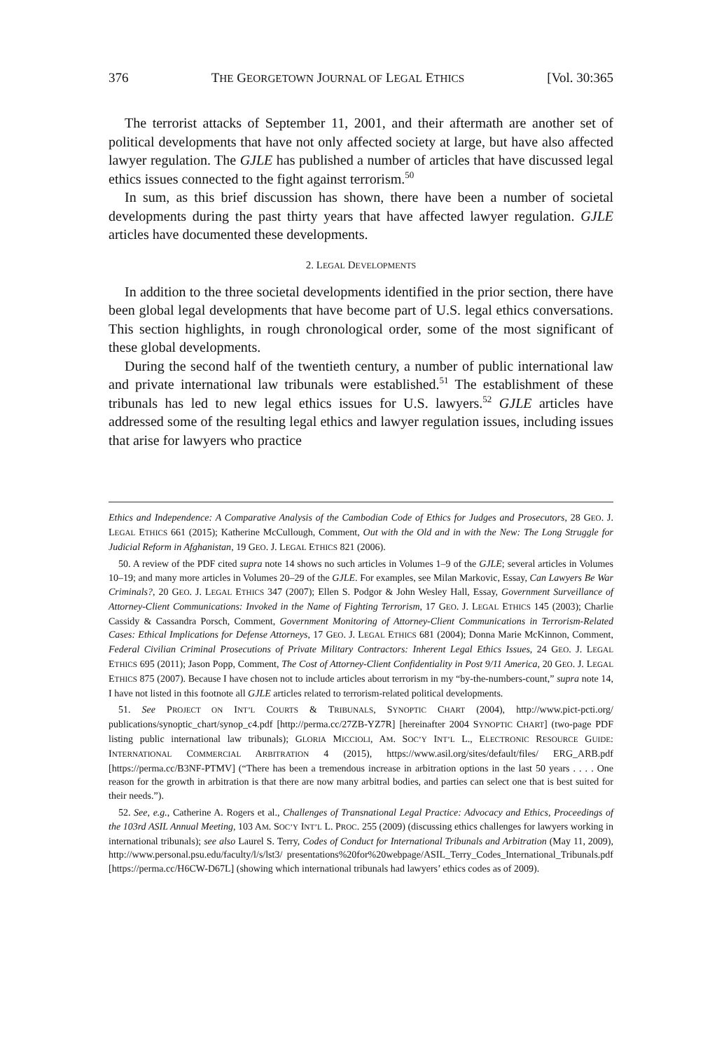376 THE GEORGETOWN JOURNAL OF LEGAL ETHICS [Vol. 30:365
The terrorist attacks of September 11, 2001, and their aftermath are another set of political developments that have not only affected society at large, but have also affected lawyer regulation. The GJLE has published a number of articles that have discussed legal ethics issues connected to the fight against terrorism.<sup>50</sup>
In sum, as this brief discussion has shown, there have been a number of societal developments during the past thirty years that have affected lawyer regulation. GJLE articles have documented these developments.
2. LEGAL DEVELOPMENTS
In addition to the three societal developments identified in the prior section, there have been global legal developments that have become part of U.S. legal ethics conversations. This section highlights, in rough chronological order, some of the most significant of these global developments.
During the second half of the twentieth century, a number of public international law and private international law tribunals were established.<sup>51</sup> The establishment of these tribunals has led to new legal ethics issues for U.S. lawyers.<sup>52</sup> GJLE articles have addressed some of the resulting legal ethics and lawyer regulation issues, including issues that arise for lawyers who practice
Ethics and Independence: A Comparative Analysis of the Cambodian Code of Ethics for Judges and Prosecutors, 28 GEO. J. LEGAL ETHICS 661 (2015); Katherine McCullough, Comment, Out with the Old and in with the New: The Long Struggle for Judicial Reform in Afghanistan, 19 GEO. J. LEGAL ETHICS 821 (2006).
50. A review of the PDF cited supra note 14 shows no such articles in Volumes 1–9 of the GJLE; several articles in Volumes 10–19; and many more articles in Volumes 20–29 of the GJLE. For examples, see Milan Markovic, Essay, Can Lawyers Be War Criminals?, 20 GEO. J. LEGAL ETHICS 347 (2007); Ellen S. Podgor & John Wesley Hall, Essay, Government Surveillance of Attorney-Client Communications: Invoked in the Name of Fighting Terrorism, 17 GEO. J. LEGAL ETHICS 145 (2003); Charlie Cassidy & Cassandra Porsch, Comment, Government Monitoring of Attorney-Client Communications in Terrorism-Related Cases: Ethical Implications for Defense Attorneys, 17 GEO. J. LEGAL ETHICS 681 (2004); Donna Marie McKinnon, Comment, Federal Civilian Criminal Prosecutions of Private Military Contractors: Inherent Legal Ethics Issues, 24 GEO. J. LEGAL ETHICS 695 (2011); Jason Popp, Comment, The Cost of Attorney-Client Confidentiality in Post 9/11 America, 20 GEO. J. LEGAL ETHICS 875 (2007). Because I have chosen not to include articles about terrorism in my “by-the-numbers-count,” supra note 14, I have not listed in this footnote all GJLE articles related to terrorism-related political developments.
51. See PROJECT ON INT’L COURTS & TRIBUNALS, SYNOPTIC CHART (2004), http://www.pict-pcti.org/ publications/synoptic_chart/synop_c4.pdf [http://perma.cc/27ZB-YZ7R] [hereinafter 2004 SYNOPTIC CHART] (two-page PDF listing public international law tribunals); GLORIA MICCIOLI, AM. SOC’Y INT’L L., ELECTRONIC RESOURCE GUIDE: INTERNATIONAL COMMERCIAL ARBITRATION 4 (2015), https://www.asil.org/sites/default/files/ ERG_ARB.pdf [https://perma.cc/B3NF-PTMV] (“There has been a tremendous increase in arbitration options in the last 50 years . . . . One reason for the growth in arbitration is that there are now many arbitral bodies, and parties can select one that is best suited for their needs.”).
52. See, e.g., Catherine A. Rogers et al., Challenges of Transnational Legal Practice: Advocacy and Ethics, Proceedings of the 103rd ASIL Annual Meeting, 103 AM. SOC’Y INT’L L. PROC. 255 (2009) (discussing ethics challenges for lawyers working in international tribunals); see also Laurel S. Terry, Codes of Conduct for International Tribunals and Arbitration (May 11, 2009), http://www.personal.psu.edu/faculty/l/s/lst3/ presentations%20for%20webpage/ASIL_Terry_Codes_International_Tribunals.pdf [https://perma.cc/H6CW-D67L] (showing which international tribunals had lawyers’ ethics codes as of 2009).